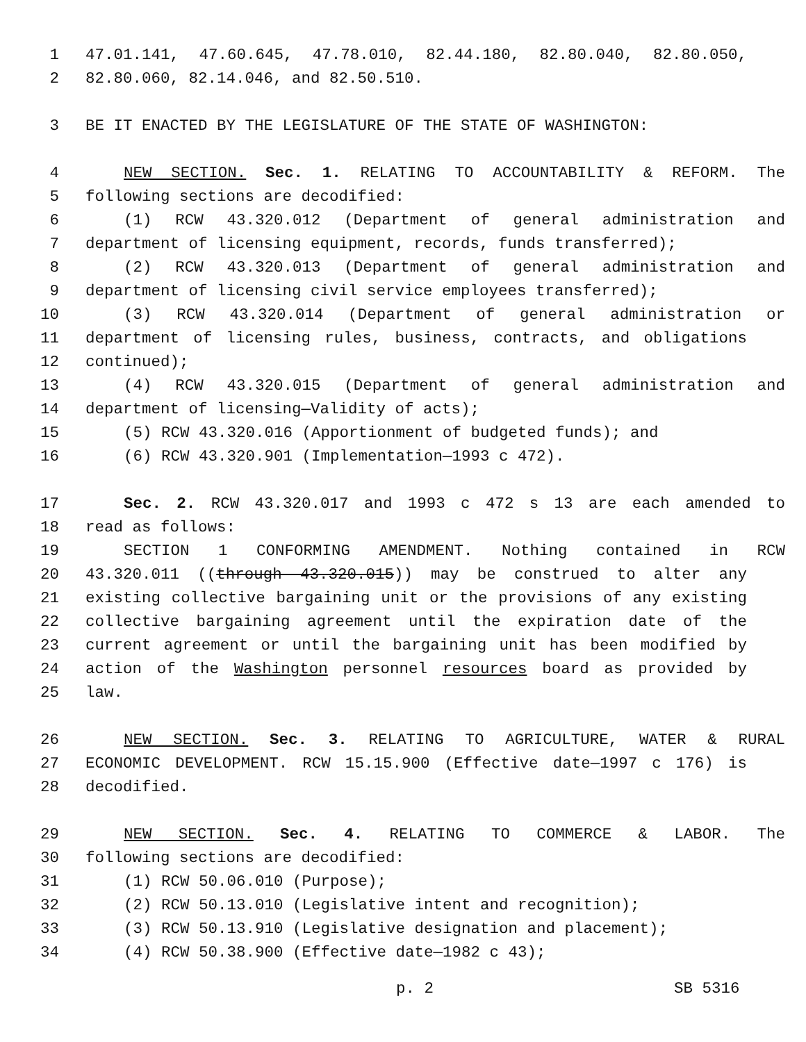1 47.01.141, 47.60.645, 47.78.010, 82.44.180, 82.80.040, 82.80.050,
2 82.80.060, 82.14.046, and 82.50.510.
3 BE IT ENACTED BY THE LEGISLATURE OF THE STATE OF WASHINGTON:
4 NEW SECTION. Sec. 1. RELATING TO ACCOUNTABILITY & REFORM. The
5 following sections are decodified:
6 (1) RCW 43.320.012 (Department of general administration and
7 department of licensing equipment, records, funds transferred);
8 (2) RCW 43.320.013 (Department of general administration and
9 department of licensing civil service employees transferred);
10 (3) RCW 43.320.014 (Department of general administration or
11 department of licensing rules, business, contracts, and obligations
12 continued);
13 (4) RCW 43.320.015 (Department of general administration and
14 department of licensing—Validity of acts);
15 (5) RCW 43.320.016 (Apportionment of budgeted funds); and
16 (6) RCW 43.320.901 (Implementation—1993 c 472).
17 Sec. 2. RCW 43.320.017 and 1993 c 472 s 13 are each amended to
18 read as follows:
19 SECTION 1 CONFORMING AMENDMENT. Nothing contained in RCW
20 43.320.011 ((through 43.320.015)) may be construed to alter any
21 existing collective bargaining unit or the provisions of any existing
22 collective bargaining agreement until the expiration date of the
23 current agreement or until the bargaining unit has been modified by
24 action of the Washington personnel resources board as provided by
25 law.
26 NEW SECTION. Sec. 3. RELATING TO AGRICULTURE, WATER & RURAL
27 ECONOMIC DEVELOPMENT. RCW 15.15.900 (Effective date—1997 c 176) is
28 decodified.
29 NEW SECTION. Sec. 4. RELATING TO COMMERCE & LABOR. The
30 following sections are decodified:
31 (1) RCW 50.06.010 (Purpose);
32 (2) RCW 50.13.010 (Legislative intent and recognition);
33 (3) RCW 50.13.910 (Legislative designation and placement);
34 (4) RCW 50.38.900 (Effective date—1982 c 43);
p. 2 SB 5316